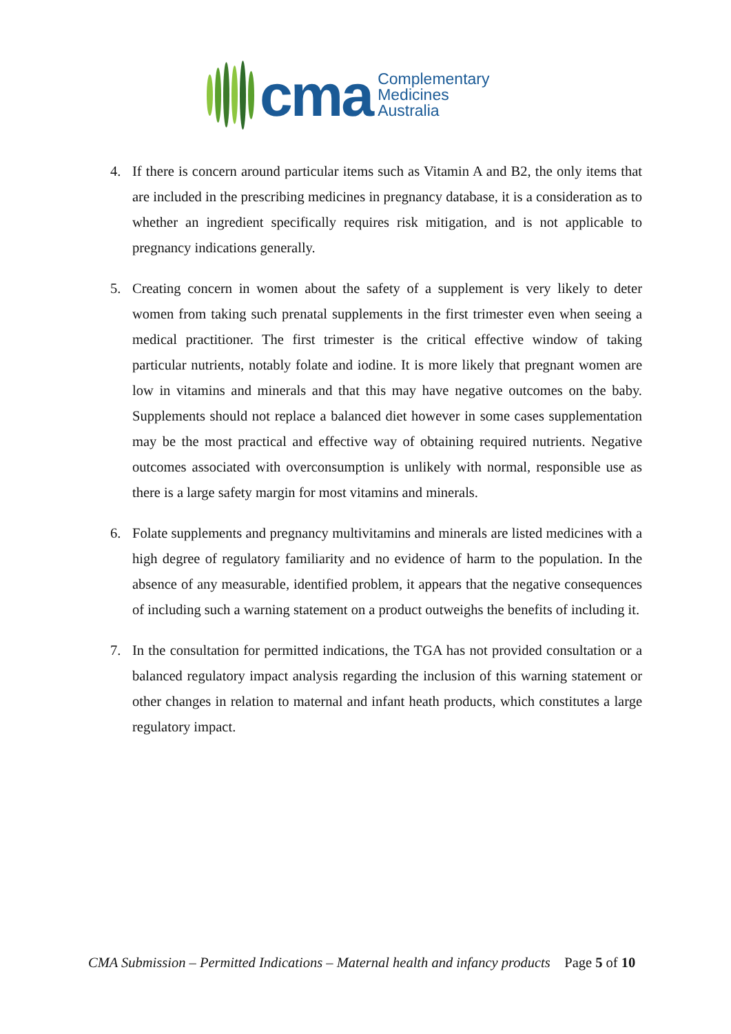cma
Complementary
Medicines
Australia
4. If there is concern around particular items such as Vitamin A and B2, the only items that are included in the prescribing medicines in pregnancy database, it is a consideration as to whether an ingredient specifically requires risk mitigation, and is not applicable to pregnancy indications generally.
5. Creating concern in women about the safety of a supplement is very likely to deter women from taking such prenatal supplements in the first trimester even when seeing a medical practitioner. The first trimester is the critical effective window of taking particular nutrients, notably folate and iodine. It is more likely that pregnant women are low in vitamins and minerals and that this may have negative outcomes on the baby. Supplements should not replace a balanced diet however in some cases supplementation may be the most practical and effective way of obtaining required nutrients. Negative outcomes associated with overconsumption is unlikely with normal, responsible use as there is a large safety margin for most vitamins and minerals.
6. Folate supplements and pregnancy multivitamins and minerals are listed medicines with a high degree of regulatory familiarity and no evidence of harm to the population. In the absence of any measurable, identified problem, it appears that the negative consequences of including such a warning statement on a product outweighs the benefits of including it.
7. In the consultation for permitted indications, the TGA has not provided consultation or a balanced regulatory impact analysis regarding the inclusion of this warning statement or other changes in relation to maternal and infant heath products, which constitutes a large regulatory impact.
CMA Submission – Permitted Indications – Maternal health and infancy products Page 5 of 10